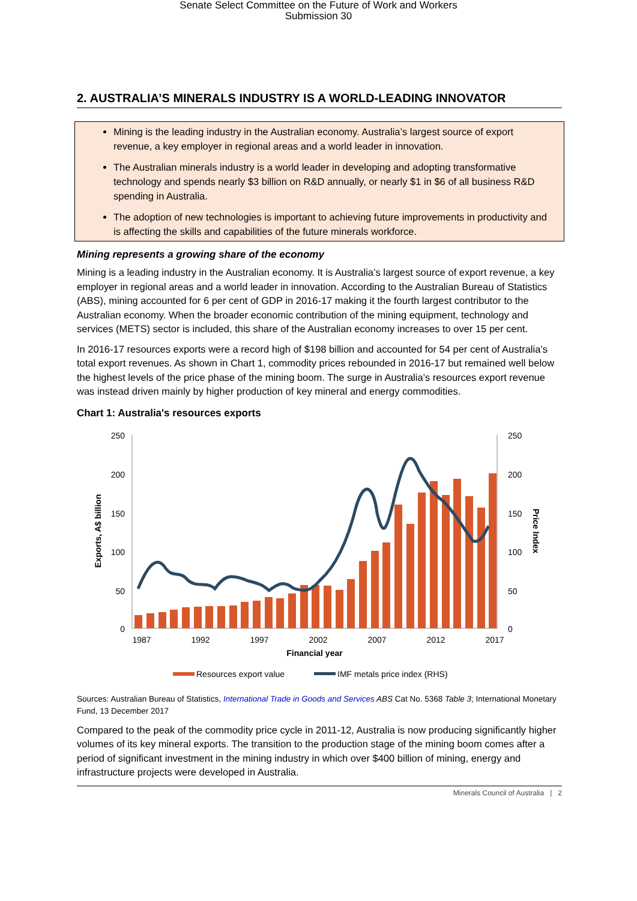Senate Select Committee on the Future of Work and Workers
Submission 30
2. AUSTRALIA’S MINERALS INDUSTRY IS A WORLD-LEADING INNOVATOR
Mining is the leading industry in the Australian economy. Australia’s largest source of export revenue, a key employer in regional areas and a world leader in innovation.
The Australian minerals industry is a world leader in developing and adopting transformative technology and spends nearly $3 billion on R&D annually, or nearly $1 in $6 of all business R&D spending in Australia.
The adoption of new technologies is important to achieving future improvements in productivity and is affecting the skills and capabilities of the future minerals workforce.
Mining represents a growing share of the economy
Mining is a leading industry in the Australian economy. It is Australia’s largest source of export revenue, a key employer in regional areas and a world leader in innovation. According to the Australian Bureau of Statistics (ABS), mining accounted for 6 per cent of GDP in 2016-17 making it the fourth largest contributor to the Australian economy. When the broader economic contribution of the mining equipment, technology and services (METS) sector is included, this share of the Australian economy increases to over 15 per cent.
In 2016-17 resources exports were a record high of $198 billion and accounted for 54 per cent of Australia’s total export revenues. As shown in Chart 1, commodity prices rebounded in 2016-17 but remained well below the highest levels of the price phase of the mining boom. The surge in Australia’s resources export revenue was instead driven mainly by higher production of key mineral and energy commodities.
Chart 1: Australia's resources exports
250
200
150
100
50
0
250
200
150
100
50
0
1987
1992
1997
2002
2007
2012
2017
Financial year
Exports, A$ billion
Price Index
Resources export value
IMF metals price index (RHS)
Sources: Australian Bureau of Statistics, International Trade in Goods and Services ABS Cat No. 5368 Table 3; International Monetary Fund, 13 December 2017
Compared to the peak of the commodity price cycle in 2011-12, Australia is now producing significantly higher volumes of its key mineral exports. The transition to the production stage of the mining boom comes after a period of significant investment in the mining industry in which over $400 billion of mining, energy and infrastructure projects were developed in Australia.
Minerals Council of Australia | 2